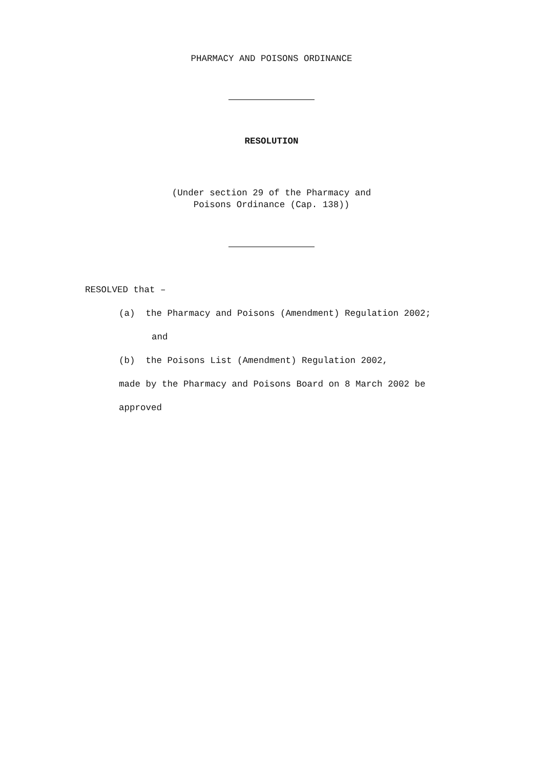PHARMACY AND POISONS ORDINANCE
RESOLUTION
(Under section 29 of the Pharmacy and
Poisons Ordinance (Cap. 138))
RESOLVED that –
(a) the Pharmacy and Poisons (Amendment) Regulation 2002;
and
(b) the Poisons List (Amendment) Regulation 2002,
made by the Pharmacy and Poisons Board on 8 March 2002 be
approved